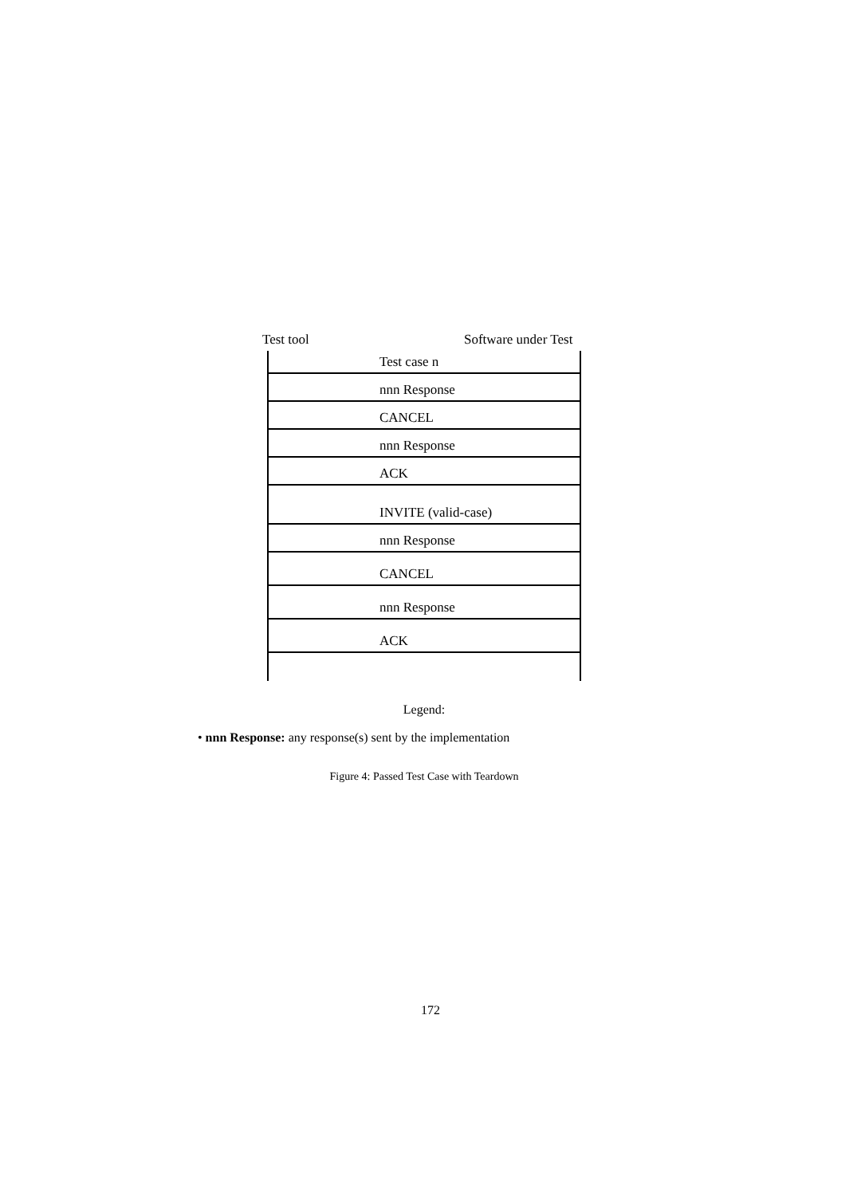Test tool Software under Test
Test case n
nnn Response
CANCEL
nnn Response
ACK
INVITE (valid-case)
nnn Response
CANCEL
nnn Response
ACK
Legend:
• nnn Response: any response(s) sent by the implementation
Figure 4: Passed Test Case with Teardown
172